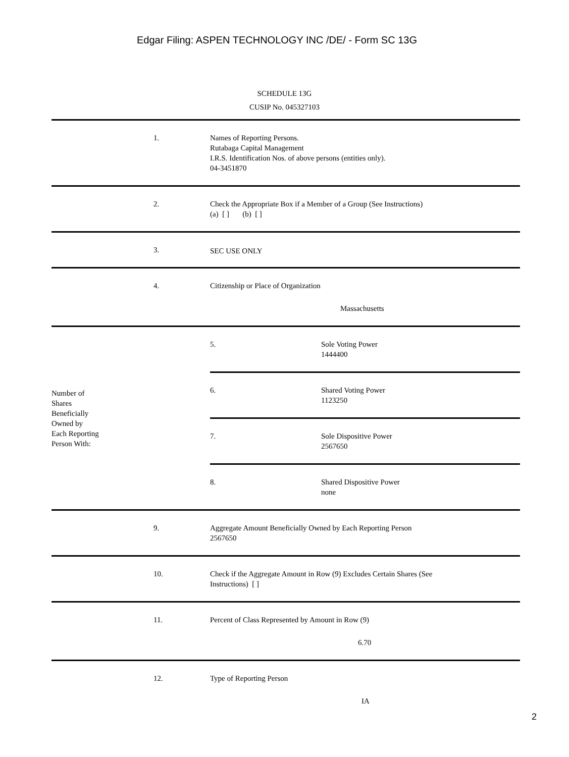Edgar Filing: ASPEN TECHNOLOGY INC /DE/ - Form SC 13G
SCHEDULE 13G
CUSIP No. 045327103
| | 1. | Names of Reporting Persons. Rutabaga Capital Management I.R.S. Identification Nos. of above persons (entities only). 04-3451870 | |
| | 2. | Check the Appropriate Box if a Member of a Group (See Instructions) (a) [ ] (b) [ ] | |
| | 3. | SEC USE ONLY | |
| | 4. | Citizenship or Place of Organization Massachusetts | |
| Number of Shares Beneficially Owned by Each Reporting Person With: | | 5. | Sole Voting Power 1444400 |
| | | 6. | Shared Voting Power 1123250 |
| | | 7. | Sole Dispositive Power 2567650 |
| | | 8. | Shared Dispositive Power none |
| | 9. | Aggregate Amount Beneficially Owned by Each Reporting Person 2567650 | |
| | 10. | Check if the Aggregate Amount in Row (9) Excludes Certain Shares (See Instructions) [ ] | |
| | 11. | Percent of Class Represented by Amount in Row (9) 6.70 | |
| | 12. | Type of Reporting Person IA | |
2